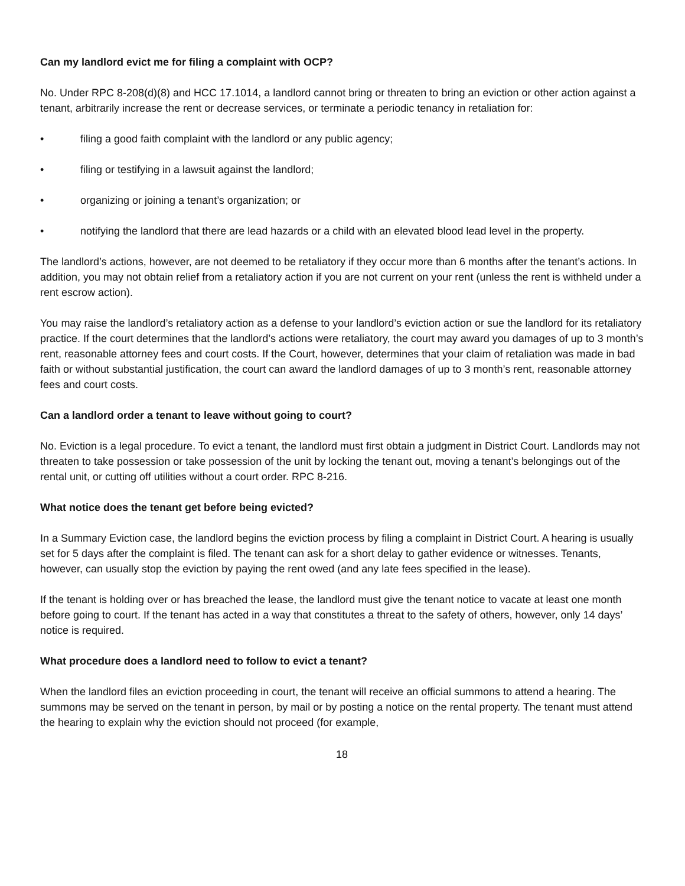Can my landlord evict me for filing a complaint with OCP?
No. Under RPC 8-208(d)(8) and HCC 17.1014, a landlord cannot bring or threaten to bring an eviction or other action against a tenant, arbitrarily increase the rent or decrease services, or terminate a periodic tenancy in retaliation for:
• filing a good faith complaint with the landlord or any public agency;
• filing or testifying in a lawsuit against the landlord;
• organizing or joining a tenant’s organization; or
• notifying the landlord that there are lead hazards or a child with an elevated blood lead level in the property.
The landlord’s actions, however, are not deemed to be retaliatory if they occur more than 6 months after the tenant’s actions. In addition, you may not obtain relief from a retaliatory action if you are not current on your rent (unless the rent is withheld under a rent escrow action).
You may raise the landlord’s retaliatory action as a defense to your landlord’s eviction action or sue the landlord for its retaliatory practice. If the court determines that the landlord’s actions were retaliatory, the court may award you damages of up to 3 month’s rent, reasonable attorney fees and court costs. If the Court, however, determines that your claim of retaliation was made in bad faith or without substantial justification, the court can award the landlord damages of up to 3 month’s rent, reasonable attorney fees and court costs.
Can a landlord order a tenant to leave without going to court?
No. Eviction is a legal procedure. To evict a tenant, the landlord must first obtain a judgment in District Court. Landlords may not threaten to take possession or take possession of the unit by locking the tenant out, moving a tenant’s belongings out of the rental unit, or cutting off utilities without a court order. RPC 8-216.
What notice does the tenant get before being evicted?
In a Summary Eviction case, the landlord begins the eviction process by filing a complaint in District Court. A hearing is usually set for 5 days after the complaint is filed. The tenant can ask for a short delay to gather evidence or witnesses. Tenants, however, can usually stop the eviction by paying the rent owed (and any late fees specified in the lease).
If the tenant is holding over or has breached the lease, the landlord must give the tenant notice to vacate at least one month before going to court. If the tenant has acted in a way that constitutes a threat to the safety of others, however, only 14 days’ notice is required.
What procedure does a landlord need to follow to evict a tenant?
When the landlord files an eviction proceeding in court, the tenant will receive an official summons to attend a hearing. The summons may be served on the tenant in person, by mail or by posting a notice on the rental property. The tenant must attend the hearing to explain why the eviction should not proceed (for example,
18